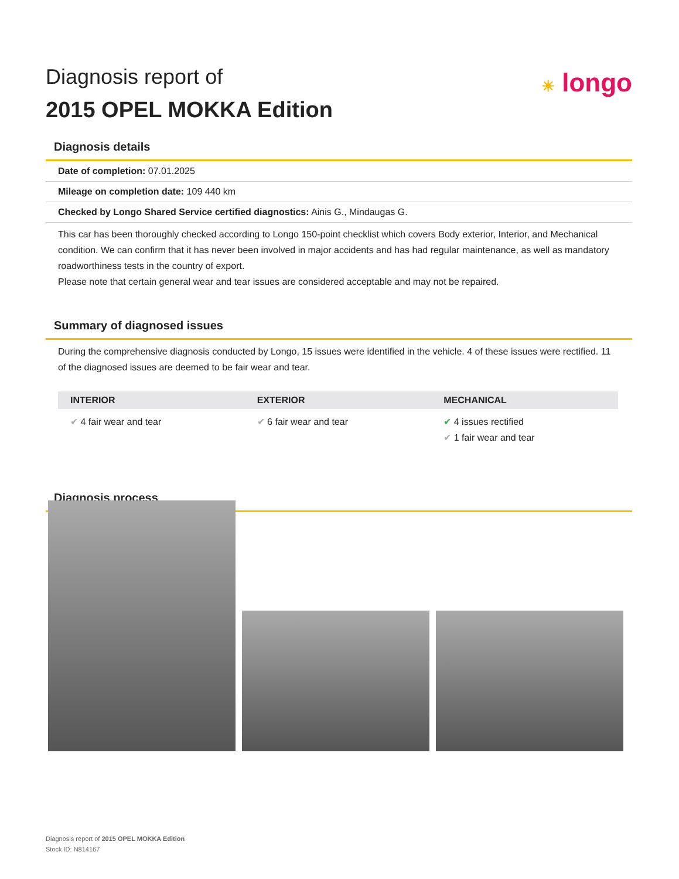Diagnosis report of
2015 OPEL MOKKA Edition
☀ longo
Diagnosis details
Date of completion: 07.01.2025
Mileage on completion date: 109 440 km
Checked by Longo Shared Service certified diagnostics: Ainis G., Mindaugas G.
This car has been thoroughly checked according to Longo 150-point checklist which covers Body exterior, Interior, and Mechanical condition. We can confirm that it has never been involved in major accidents and has had regular maintenance, as well as mandatory roadworthiness tests in the country of export.
Please note that certain general wear and tear issues are considered acceptable and may not be repaired.
Summary of diagnosed issues
During the comprehensive diagnosis conducted by Longo, 15 issues were identified in the vehicle. 4 of these issues were rectified. 11 of the diagnosed issues are deemed to be fair wear and tear.
| INTERIOR | EXTERIOR | MECHANICAL |
| --- | --- | --- |
| ✔ 4 fair wear and tear | ✔ 6 fair wear and tear | ✔ 4 issues rectified ✔ 1 fair wear and tear |
Diagnosis process
Diagnosis report of 2015 OPEL MOKKA Edition
Stock ID: N814167